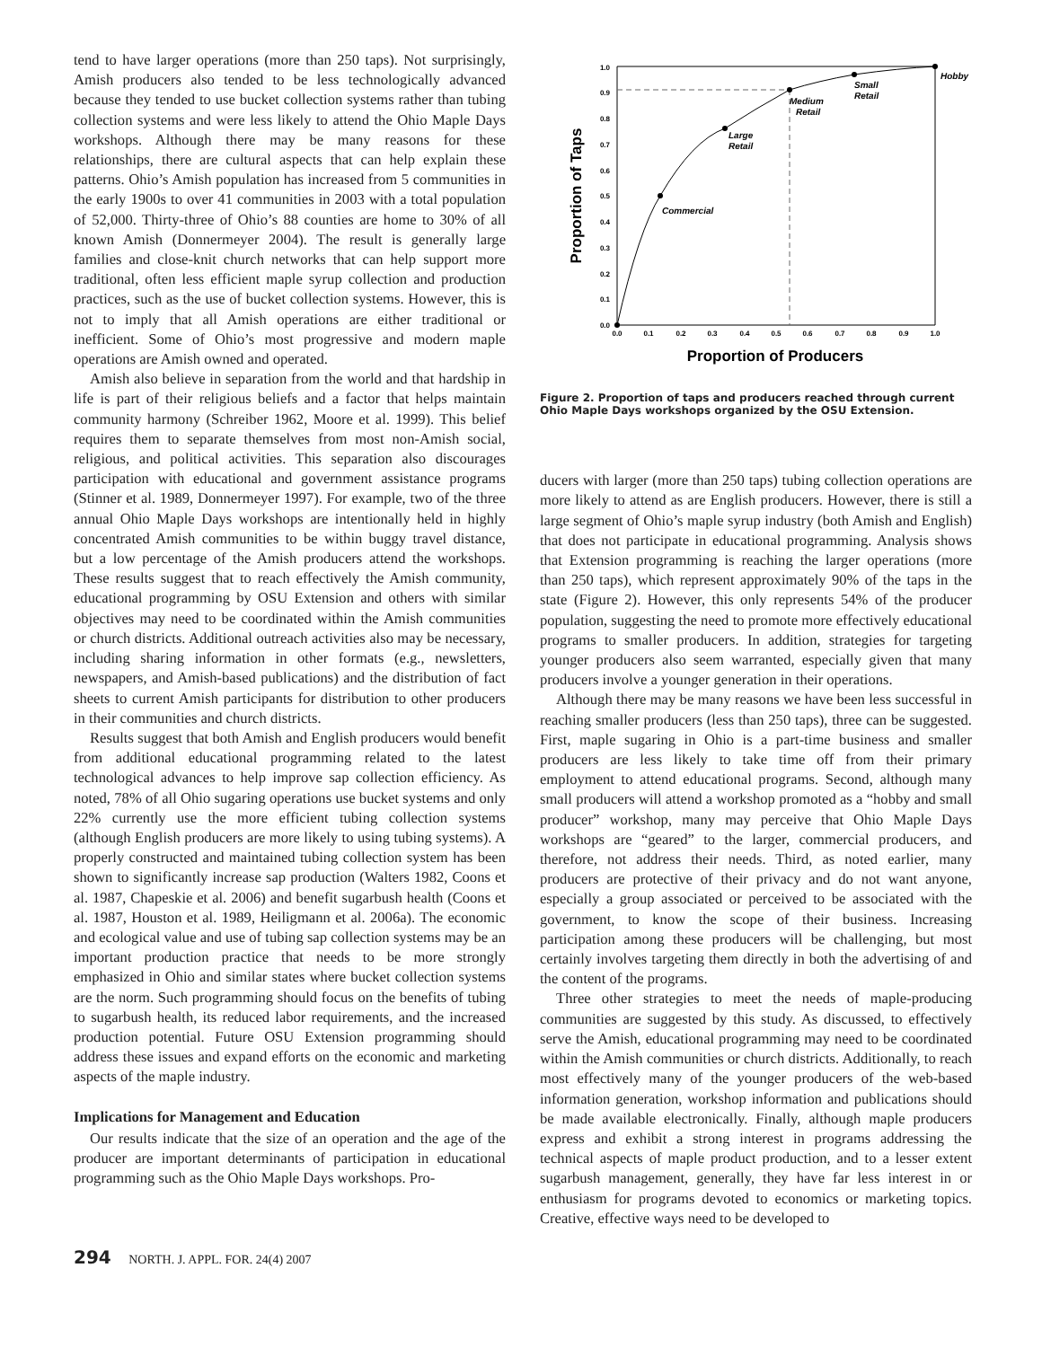tend to have larger operations (more than 250 taps). Not surprisingly, Amish producers also tended to be less technologically advanced because they tended to use bucket collection systems rather than tubing collection systems and were less likely to attend the Ohio Maple Days workshops. Although there may be many reasons for these relationships, there are cultural aspects that can help explain these patterns. Ohio’s Amish population has increased from 5 communities in the early 1900s to over 41 communities in 2003 with a total population of 52,000. Thirty-three of Ohio’s 88 counties are home to 30% of all known Amish (Donnermeyer 2004). The result is generally large families and close-knit church networks that can help support more traditional, often less efficient maple syrup collection and production practices, such as the use of bucket collection systems. However, this is not to imply that all Amish operations are either traditional or inefficient. Some of Ohio’s most progressive and modern maple operations are Amish owned and operated.
Amish also believe in separation from the world and that hardship in life is part of their religious beliefs and a factor that helps maintain community harmony (Schreiber 1962, Moore et al. 1999). This belief requires them to separate themselves from most non-Amish social, religious, and political activities. This separation also discourages participation with educational and government assistance programs (Stinner et al. 1989, Donnermeyer 1997). For example, two of the three annual Ohio Maple Days workshops are intentionally held in highly concentrated Amish communities to be within buggy travel distance, but a low percentage of the Amish producers attend the workshops. These results suggest that to reach effectively the Amish community, educational programming by OSU Extension and others with similar objectives may need to be coordinated within the Amish communities or church districts. Additional outreach activities also may be necessary, including sharing information in other formats (e.g., newsletters, newspapers, and Amish-based publications) and the distribution of fact sheets to current Amish participants for distribution to other producers in their communities and church districts.
Results suggest that both Amish and English producers would benefit from additional educational programming related to the latest technological advances to help improve sap collection efficiency. As noted, 78% of all Ohio sugaring operations use bucket systems and only 22% currently use the more efficient tubing collection systems (although English producers are more likely to using tubing systems). A properly constructed and maintained tubing collection system has been shown to significantly increase sap production (Walters 1982, Coons et al. 1987, Chapeskie et al. 2006) and benefit sugarbush health (Coons et al. 1987, Houston et al. 1989, Heiligmann et al. 2006a). The economic and ecological value and use of tubing sap collection systems may be an important production practice that needs to be more strongly emphasized in Ohio and similar states where bucket collection systems are the norm. Such programming should focus on the benefits of tubing to sugarbush health, its reduced labor requirements, and the increased production potential. Future OSU Extension programming should address these issues and expand efforts on the economic and marketing aspects of the maple industry.
Implications for Management and Education
Our results indicate that the size of an operation and the age of the producer are important determinants of participation in educational programming such as the Ohio Maple Days workshops. Pro-
0.0
0.1
0.2
0.3
0.4
0.5
0.6
0.7
0.8
0.9
1.0
0.0
0.1
0.2
0.3
0.4
0.5
0.6
0.7
0.8
0.9
1.0
Proportion of Producers
Proportion of Taps
Commercial
Large
Retail
Medium
Retail
Small
Retail
Hobby
Figure 2. Proportion of taps and producers reached through current Ohio Maple Days workshops organized by the OSU Extension.
ducers with larger (more than 250 taps) tubing collection operations are more likely to attend as are English producers. However, there is still a large segment of Ohio’s maple syrup industry (both Amish and English) that does not participate in educational programming. Analysis shows that Extension programming is reaching the larger operations (more than 250 taps), which represent approximately 90% of the taps in the state (Figure 2). However, this only represents 54% of the producer population, suggesting the need to promote more effectively educational programs to smaller producers. In addition, strategies for targeting younger producers also seem warranted, especially given that many producers involve a younger generation in their operations.
Although there may be many reasons we have been less successful in reaching smaller producers (less than 250 taps), three can be suggested. First, maple sugaring in Ohio is a part-time business and smaller producers are less likely to take time off from their primary employment to attend educational programs. Second, although many small producers will attend a workshop promoted as a “hobby and small producer” workshop, many may perceive that Ohio Maple Days workshops are “geared” to the larger, commercial producers, and therefore, not address their needs. Third, as noted earlier, many producers are protective of their privacy and do not want anyone, especially a group associated or perceived to be associated with the government, to know the scope of their business. Increasing participation among these producers will be challenging, but most certainly involves targeting them directly in both the advertising of and the content of the programs.
Three other strategies to meet the needs of maple-producing communities are suggested by this study. As discussed, to effectively serve the Amish, educational programming may need to be coordinated within the Amish communities or church districts. Additionally, to reach most effectively many of the younger producers of the web-based information generation, workshop information and publications should be made available electronically. Finally, although maple producers express and exhibit a strong interest in programs addressing the technical aspects of maple product production, and to a lesser extent sugarbush management, generally, they have far less interest in or enthusiasm for programs devoted to economics or marketing topics. Creative, effective ways need to be developed to
294 NORTH. J. APPL. FOR. 24(4) 2007